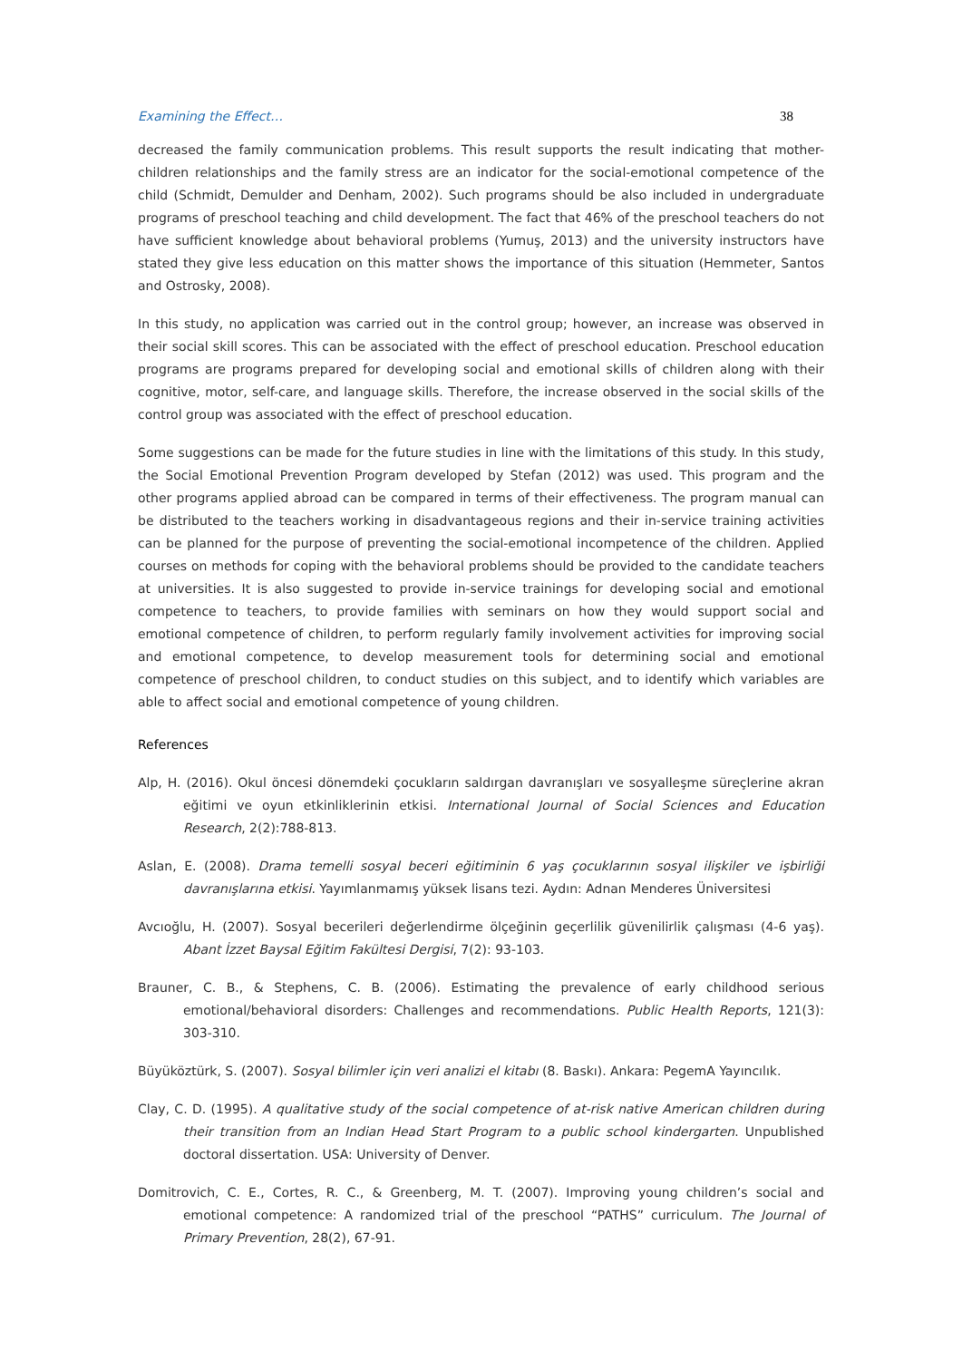Examining the Effect… 38
decreased the family communication problems. This result supports the result indicating that mother-children relationships and the family stress are an indicator for the social-emotional competence of the child (Schmidt, Demulder and Denham, 2002). Such programs should be also included in undergraduate programs of preschool teaching and child development. The fact that 46% of the preschool teachers do not have sufficient knowledge about behavioral problems (Yumuş, 2013) and the university instructors have stated they give less education on this matter shows the importance of this situation (Hemmeter, Santos and Ostrosky, 2008).
In this study, no application was carried out in the control group; however, an increase was observed in their social skill scores. This can be associated with the effect of preschool education. Preschool education programs are programs prepared for developing social and emotional skills of children along with their cognitive, motor, self-care, and language skills. Therefore, the increase observed in the social skills of the control group was associated with the effect of preschool education.
Some suggestions can be made for the future studies in line with the limitations of this study. In this study, the Social Emotional Prevention Program developed by Stefan (2012) was used. This program and the other programs applied abroad can be compared in terms of their effectiveness. The program manual can be distributed to the teachers working in disadvantageous regions and their in-service training activities can be planned for the purpose of preventing the social-emotional incompetence of the children. Applied courses on methods for coping with the behavioral problems should be provided to the candidate teachers at universities. It is also suggested to provide in-service trainings for developing social and emotional competence to teachers, to provide families with seminars on how they would support social and emotional competence of children, to perform regularly family involvement activities for improving social and emotional competence, to develop measurement tools for determining social and emotional competence of preschool children, to conduct studies on this subject, and to identify which variables are able to affect social and emotional competence of young children.
References
Alp, H. (2016). Okul öncesi dönemdeki çocukların saldırgan davranışları ve sosyalleşme süreçlerine akran eğitimi ve oyun etkinliklerinin etkisi. International Journal of Social Sciences and Education Research, 2(2):788-813.
Aslan, E. (2008). Drama temelli sosyal beceri eğitiminin 6 yaş çocuklarının sosyal ilişkiler ve işbirliği davranışlarına etkisi. Yayımlanmamış yüksek lisans tezi. Aydın: Adnan Menderes Üniversitesi
Avcıoğlu, H. (2007). Sosyal becerileri değerlendirme ölçeğinin geçerlilik güvenilirlik çalışması (4-6 yaş). Abant İzzet Baysal Eğitim Fakültesi Dergisi, 7(2): 93-103.
Brauner, C. B., & Stephens, C. B. (2006). Estimating the prevalence of early childhood serious emotional/behavioral disorders: Challenges and recommendations. Public Health Reports, 121(3): 303-310.
Büyüköztürk, S. (2007). Sosyal bilimler için veri analizi el kitabı (8. Baskı). Ankara: PegemA Yayıncılık.
Clay, C. D. (1995). A qualitative study of the social competence of at-risk native American children during their transition from an Indian Head Start Program to a public school kindergarten. Unpublished doctoral dissertation. USA: University of Denver.
Domitrovich, C. E., Cortes, R. C., & Greenberg, M. T. (2007). Improving young children’s social and emotional competence: A randomized trial of the preschool “PATHS” curriculum. The Journal of Primary Prevention, 28(2), 67-91.